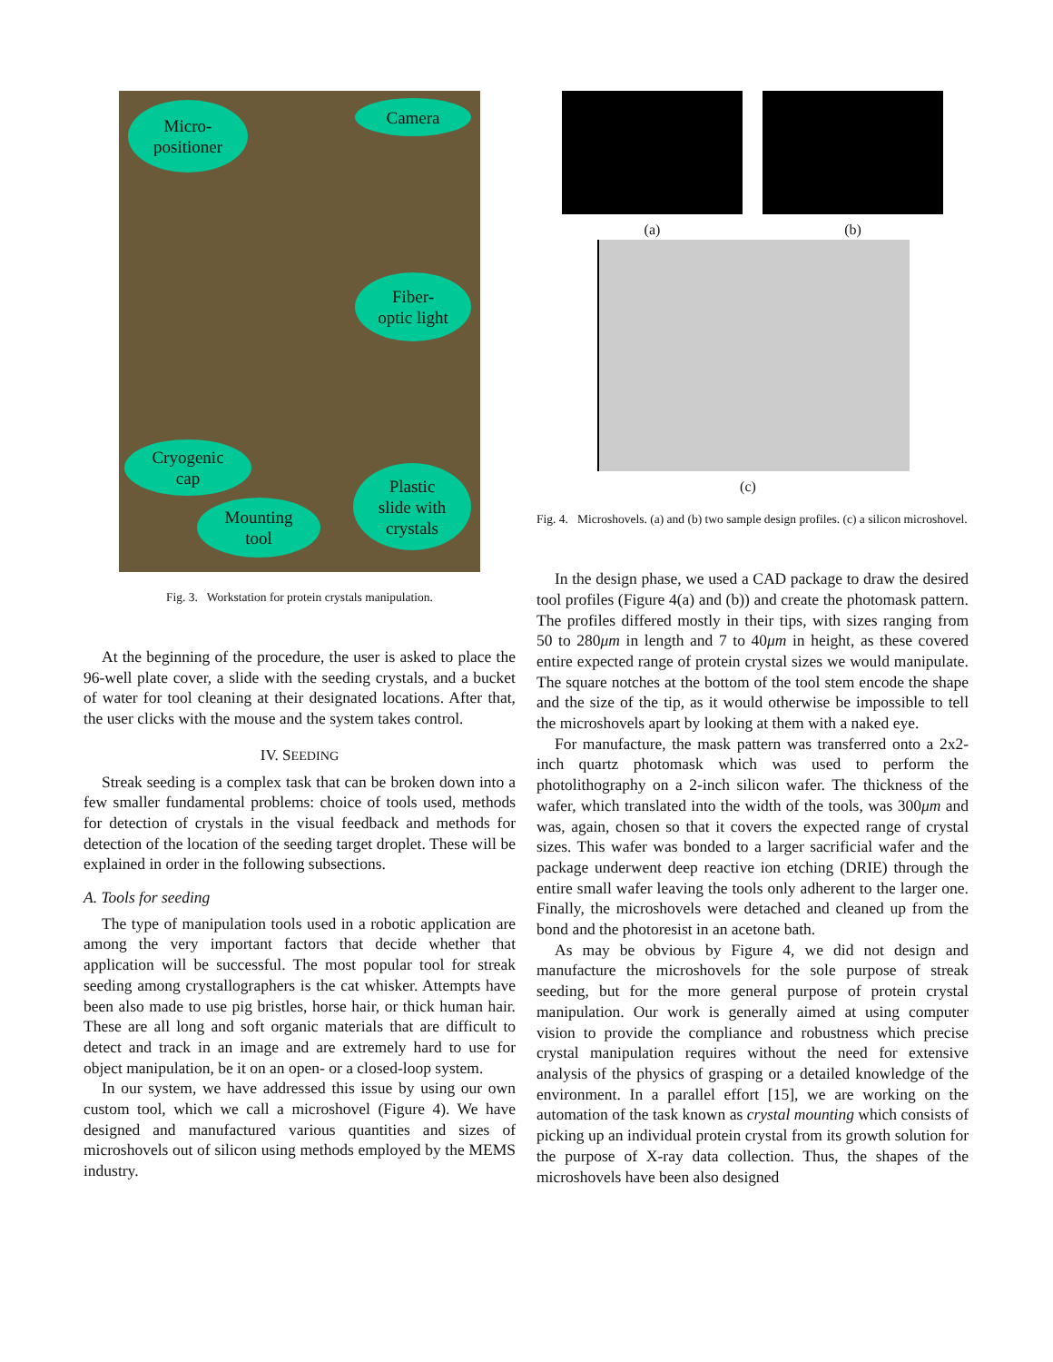Micro-
positioner
Camera
Fiber-
optic light
Cryogenic
cap
Plastic
slide with
crystals
Mounting
tool
Fig. 3. Workstation for protein crystals manipulation.
At the beginning of the procedure, the user is asked to place the 96-well plate cover, a slide with the seeding crystals, and a bucket of water for tool cleaning at their designated locations. After that, the user clicks with the mouse and the system takes control.
IV. SEEDING
Streak seeding is a complex task that can be broken down into a few smaller fundamental problems: choice of tools used, methods for detection of crystals in the visual feedback and methods for detection of the location of the seeding target droplet. These will be explained in order in the following subsections.
A. Tools for seeding
The type of manipulation tools used in a robotic application are among the very important factors that decide whether that application will be successful. The most popular tool for streak seeding among crystallographers is the cat whisker. Attempts have been also made to use pig bristles, horse hair, or thick human hair. These are all long and soft organic materials that are difficult to detect and track in an image and are extremely hard to use for object manipulation, be it on an open- or a closed-loop system.
In our system, we have addressed this issue by using our own custom tool, which we call a microshovel (Figure 4). We have designed and manufactured various quantities and sizes of microshovels out of silicon using methods employed by the MEMS industry.
(a) (b)
(c)
Fig. 4. Microshovels. (a) and (b) two sample design profiles. (c) a silicon microshovel.
In the design phase, we used a CAD package to draw the desired tool profiles (Figure 4(a) and (b)) and create the photomask pattern. The profiles differed mostly in their tips, with sizes ranging from 50 to 280μm in length and 7 to 40μm in height, as these covered entire expected range of protein crystal sizes we would manipulate. The square notches at the bottom of the tool stem encode the shape and the size of the tip, as it would otherwise be impossible to tell the microshovels apart by looking at them with a naked eye.
For manufacture, the mask pattern was transferred onto a 2x2-inch quartz photomask which was used to perform the photolithography on a 2-inch silicon wafer. The thickness of the wafer, which translated into the width of the tools, was 300μm and was, again, chosen so that it covers the expected range of crystal sizes. This wafer was bonded to a larger sacrificial wafer and the package underwent deep reactive ion etching (DRIE) through the entire small wafer leaving the tools only adherent to the larger one. Finally, the microshovels were detached and cleaned up from the bond and the photoresist in an acetone bath.
As may be obvious by Figure 4, we did not design and manufacture the microshovels for the sole purpose of streak seeding, but for the more general purpose of protein crystal manipulation. Our work is generally aimed at using computer vision to provide the compliance and robustness which precise crystal manipulation requires without the need for extensive analysis of the physics of grasping or a detailed knowledge of the environment. In a parallel effort [15], we are working on the automation of the task known as crystal mounting which consists of picking up an individual protein crystal from its growth solution for the purpose of X-ray data collection. Thus, the shapes of the microshovels have been also designed